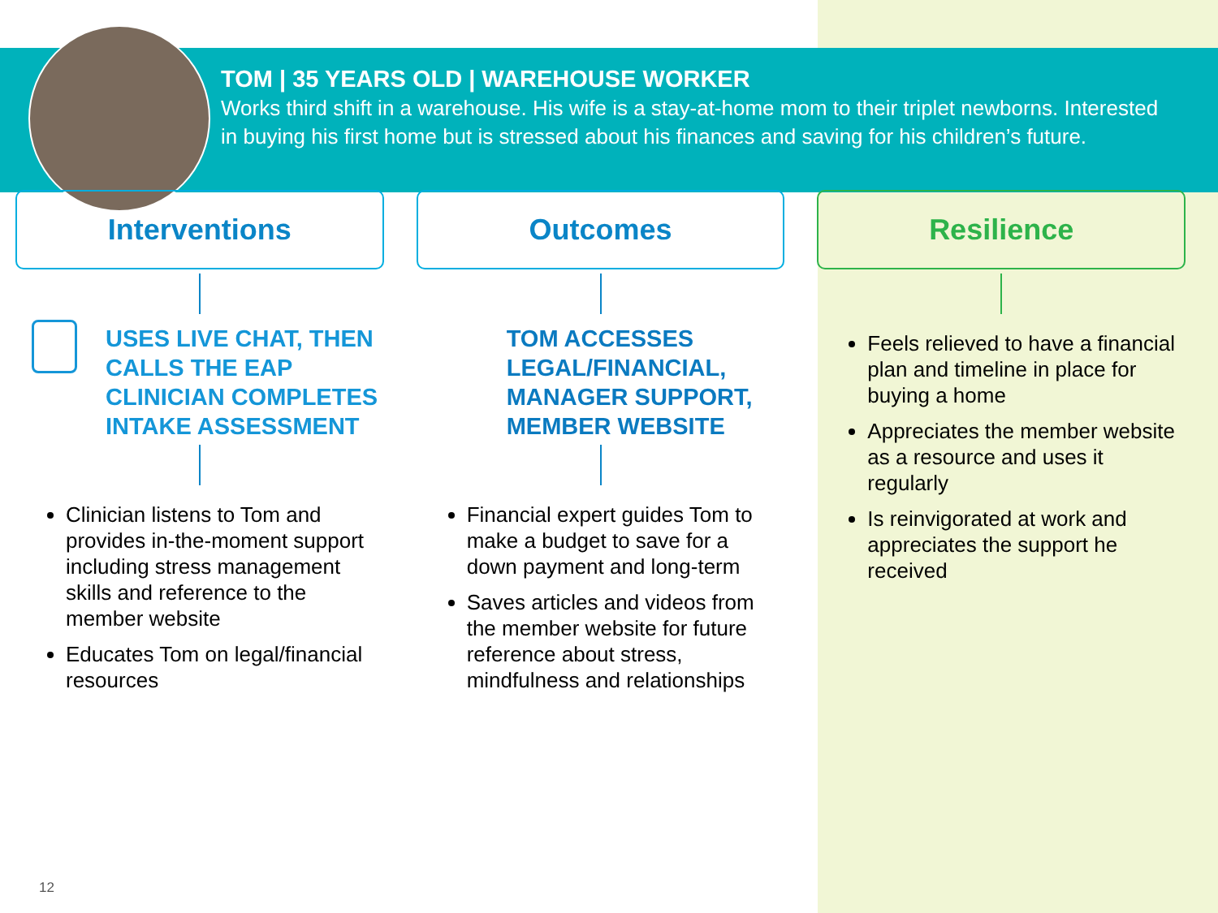TOM | 35 YEARS OLD | WAREHOUSE WORKER
Works third shift in a warehouse. His wife is a stay-at-home mom to their triplet newborns. Interested in buying his first home but is stressed about his finances and saving for his children’s future.
Interventions
USES LIVE CHAT, THEN CALLS THE EAP CLINICIAN COMPLETES INTAKE ASSESSMENT
Clinician listens to Tom and provides in-the-moment support including stress management skills and reference to the member website
Educates Tom on legal/financial resources
Outcomes
TOM ACCESSES LEGAL/FINANCIAL, MANAGER SUPPORT, MEMBER WEBSITE
Financial expert guides Tom to make a budget to save for a down payment and long-term
Saves articles and videos from the member website for future reference about stress, mindfulness and relationships
Resilience
Feels relieved to have a financial plan and timeline in place for buying a home
Appreciates the member website as a resource and uses it regularly
Is reinvigorated at work and appreciates the support he received
12